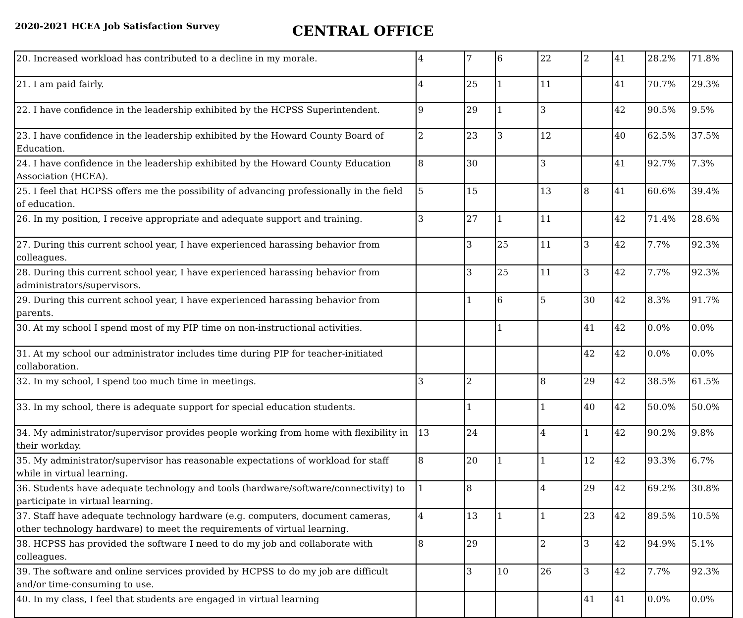2020-2021 HCEA Job Satisfaction Survey
CENTRAL OFFICE
| 20. Increased workload has contributed to a decline in my morale. | 4 | 7 | 6 | 22 | 2 | 41 | 28.2% | 71.8% |
| 21. I am paid fairly. | 4 | 25 | 1 | 11 | | 41 | 70.7% | 29.3% |
| 22. I have confidence in the leadership exhibited by the HCPSS Superintendent. | 9 | 29 | 1 | 3 | | 42 | 90.5% | 9.5% |
| 23. I have confidence in the leadership exhibited by the Howard County Board of Education. | 2 | 23 | 3 | 12 | | 40 | 62.5% | 37.5% |
| 24. I have confidence in the leadership exhibited by the Howard County Education Association (HCEA). | 8 | 30 | | 3 | | 41 | 92.7% | 7.3% |
| 25. I feel that HCPSS offers me the possibility of advancing professionally in the field of education. | 5 | 15 | | 13 | 8 | 41 | 60.6% | 39.4% |
| 26. In my position, I receive appropriate and adequate support and training. | 3 | 27 | 1 | 11 | | 42 | 71.4% | 28.6% |
| 27. During this current school year, I have experienced harassing behavior from colleagues. | | 3 | 25 | 11 | 3 | 42 | 7.7% | 92.3% |
| 28. During this current school year, I have experienced harassing behavior from administrators/supervisors. | | 3 | 25 | 11 | 3 | 42 | 7.7% | 92.3% |
| 29. During this current school year, I have experienced harassing behavior from parents. | | 1 | 6 | 5 | 30 | 42 | 8.3% | 91.7% |
| 30. At my school I spend most of my PIP time on non-instructional activities. | | | 1 | | 41 | 42 | 0.0% | 0.0% |
| 31. At my school our administrator includes time during PIP for teacher-initiated collaboration. | | | | | 42 | 42 | 0.0% | 0.0% |
| 32. In my school, I spend too much time in meetings. | 3 | 2 | | 8 | 29 | 42 | 38.5% | 61.5% |
| 33. In my school, there is adequate support for special education students. | | 1 | | 1 | 40 | 42 | 50.0% | 50.0% |
| 34. My administrator/supervisor provides people working from home with flexibility in their workday. | 13 | 24 | | 4 | 1 | 42 | 90.2% | 9.8% |
| 35. My administrator/supervisor has reasonable expectations of workload for staff while in virtual learning. | 8 | 20 | 1 | 1 | 12 | 42 | 93.3% | 6.7% |
| 36. Students have adequate technology and tools (hardware/software/connectivity) to participate in virtual learning. | 1 | 8 | | 4 | 29 | 42 | 69.2% | 30.8% |
| 37. Staff have adequate technology hardware (e.g. computers, document cameras, other technology hardware) to meet the requirements of virtual learning. | 4 | 13 | 1 | 1 | 23 | 42 | 89.5% | 10.5% |
| 38. HCPSS has provided the software I need to do my job and collaborate with colleagues. | 8 | 29 | | 2 | 3 | 42 | 94.9% | 5.1% |
| 39. The software and online services provided by HCPSS to do my job are difficult and/or time-consuming to use. | | 3 | 10 | 26 | 3 | 42 | 7.7% | 92.3% |
| 40. In my class, I feel that students are engaged in virtual learning | | | | | 41 | 41 | 0.0% | 0.0% |